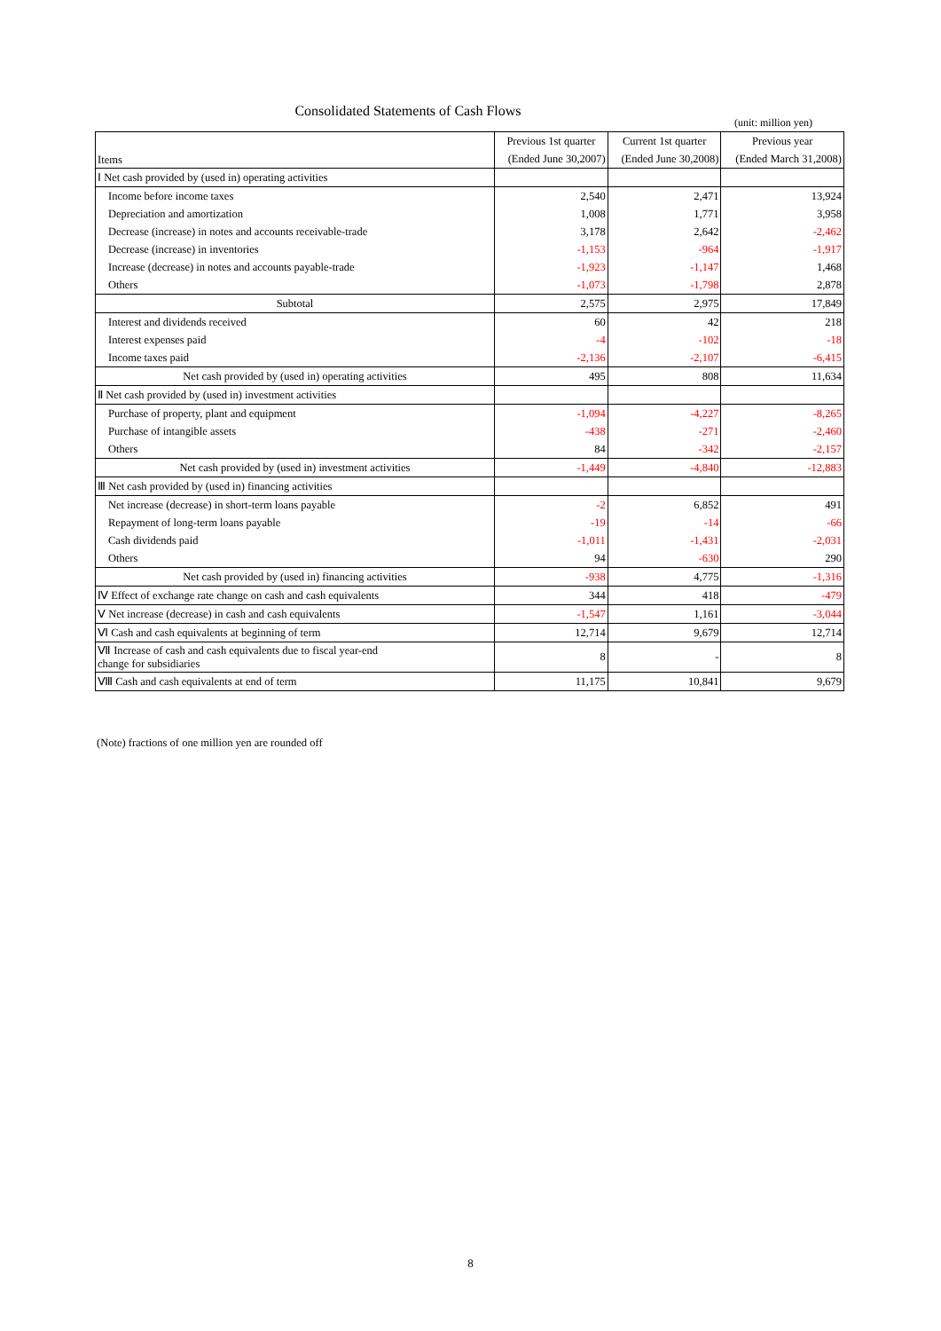Consolidated Statements of Cash Flows
(unit: million yen)
| Items | Previous 1st quarter | Current 1st quarter | Previous year |
| --- | --- | --- | --- |
| | (Ended June 30,2007) | (Ended June 30,2008) | (Ended March 31,2008) |
| Ⅰ Net cash provided by (used in) operating activities | | | |
| Income before income taxes | 2,540 | 2,471 | 13,924 |
| Depreciation and amortization | 1,008 | 1,771 | 3,958 |
| Decrease (increase) in notes and accounts receivable-trade | 3,178 | 2,642 | -2,462 |
| Decrease (increase) in inventories | -1,153 | -964 | -1,917 |
| Increase (decrease) in notes and accounts payable-trade | -1,923 | -1,147 | 1,468 |
| Others | -1,073 | -1,798 | 2,878 |
| Subtotal | 2,575 | 2,975 | 17,849 |
| Interest and dividends received | 60 | 42 | 218 |
| Interest expenses paid | -4 | -102 | -18 |
| Income taxes paid | -2,136 | -2,107 | -6,415 |
| Net cash provided by (used in) operating activities | 495 | 808 | 11,634 |
| Ⅱ Net cash provided by (used in) investment activities | | | |
| Purchase of property, plant and equipment | -1,094 | -4,227 | -8,265 |
| Purchase of intangible assets | -438 | -271 | -2,460 |
| Others | 84 | -342 | -2,157 |
| Net cash provided by (used in) investment activities | -1,449 | -4,840 | -12,883 |
| Ⅲ Net cash provided by (used in) financing activities | | | |
| Net increase (decrease) in short-term loans payable | -2 | 6,852 | 491 |
| Repayment of long-term loans payable | -19 | -14 | -66 |
| Cash dividends paid | -1,011 | -1,431 | -2,031 |
| Others | 94 | -630 | 290 |
| Net cash provided by (used in) financing activities | -938 | 4,775 | -1,316 |
| Ⅳ Effect of exchange rate change on cash and cash equivalents | 344 | 418 | -479 |
| Ⅴ Net increase (decrease) in cash and cash equivalents | -1,547 | 1,161 | -3,044 |
| Ⅵ Cash and cash equivalents at beginning of term | 12,714 | 9,679 | 12,714 |
| Ⅶ Increase of cash and cash equivalents due to fiscal year-end change for subsidiaries | 8 | - | 8 |
| Ⅷ Cash and cash equivalents at end of term | 11,175 | 10,841 | 9,679 |
(Note) fractions of one million yen are rounded off
8